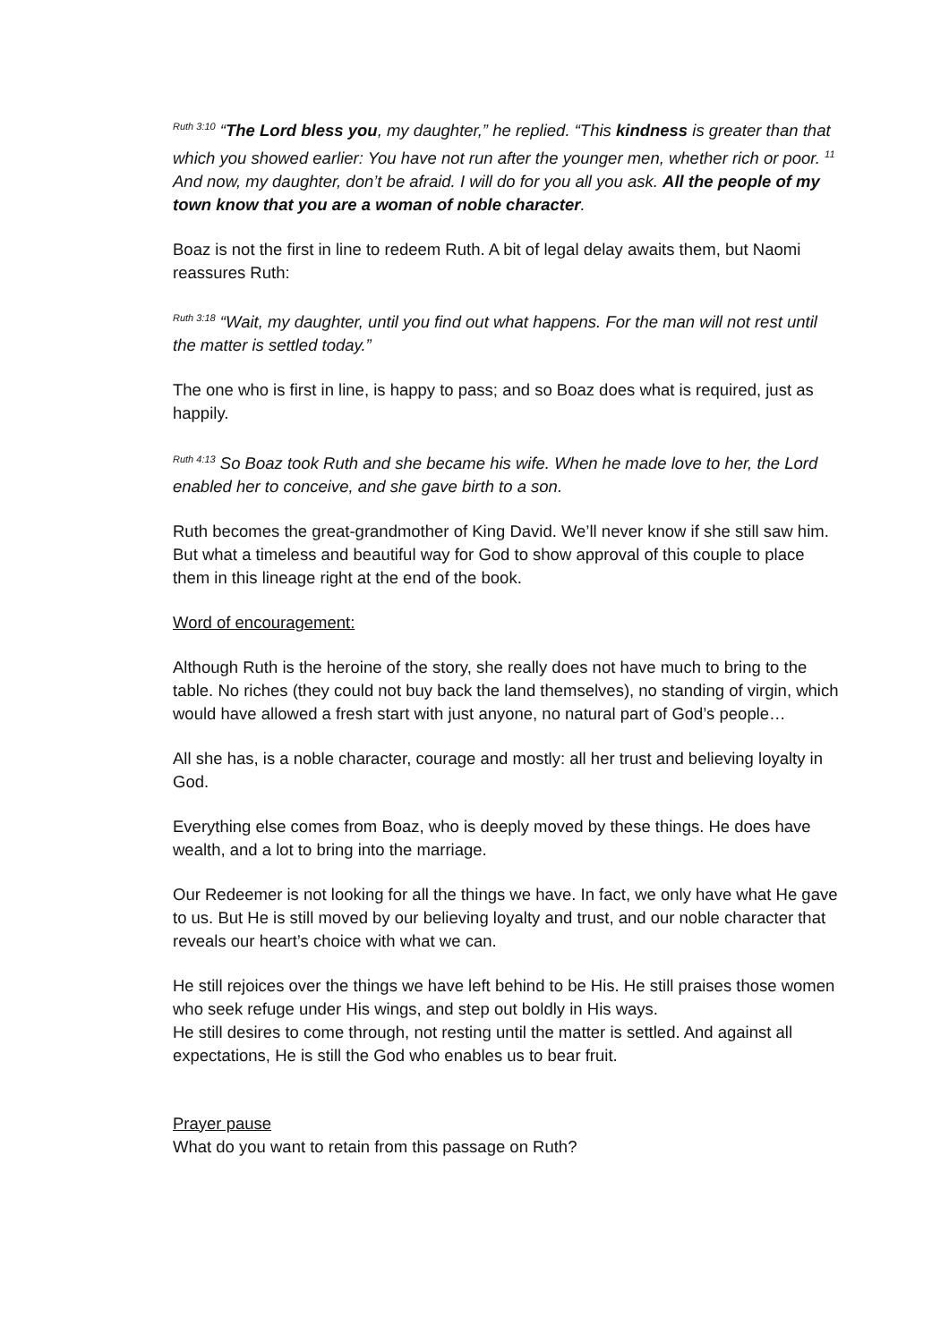<sup>Ruth 3:10</sup> “The Lord bless you, my daughter,” he replied. “This kindness is greater than that which you showed earlier: You have not run after the younger men, whether rich or poor. <sup>11</sup> And now, my daughter, don’t be afraid. I will do for you all you ask. All the people of my town know that you are a woman of noble character.
Boaz is not the first in line to redeem Ruth. A bit of legal delay awaits them, but Naomi reassures Ruth:
<sup>Ruth 3:18</sup> “Wait, my daughter, until you find out what happens. For the man will not rest until the matter is settled today.”
The one who is first in line, is happy to pass; and so Boaz does what is required, just as happily.
<sup>Ruth 4:13</sup> So Boaz took Ruth and she became his wife. When he made love to her, the Lord enabled her to conceive, and she gave birth to a son.
Ruth becomes the great-grandmother of King David. We’ll never know if she still saw him. But what a timeless and beautiful way for God to show approval of this couple to place them in this lineage right at the end of the book.
Word of encouragement:
Although Ruth is the heroine of the story, she really does not have much to bring to the table. No riches (they could not buy back the land themselves), no standing of virgin, which would have allowed a fresh start with just anyone, no natural part of God’s people…
All she has, is a noble character, courage and mostly: all her trust and believing loyalty in God.
Everything else comes from Boaz, who is deeply moved by these things. He does have wealth, and a lot to bring into the marriage.
Our Redeemer is not looking for all the things we have. In fact, we only have what He gave to us. But He is still moved by our believing loyalty and trust, and our noble character that reveals our heart’s choice with what we can.
He still rejoices over the things we have left behind to be His. He still praises those women who seek refuge under His wings, and step out boldly in His ways.
He still desires to come through, not resting until the matter is settled. And against all expectations, He is still the God who enables us to bear fruit.
Prayer pause
What do you want to retain from this passage on Ruth?